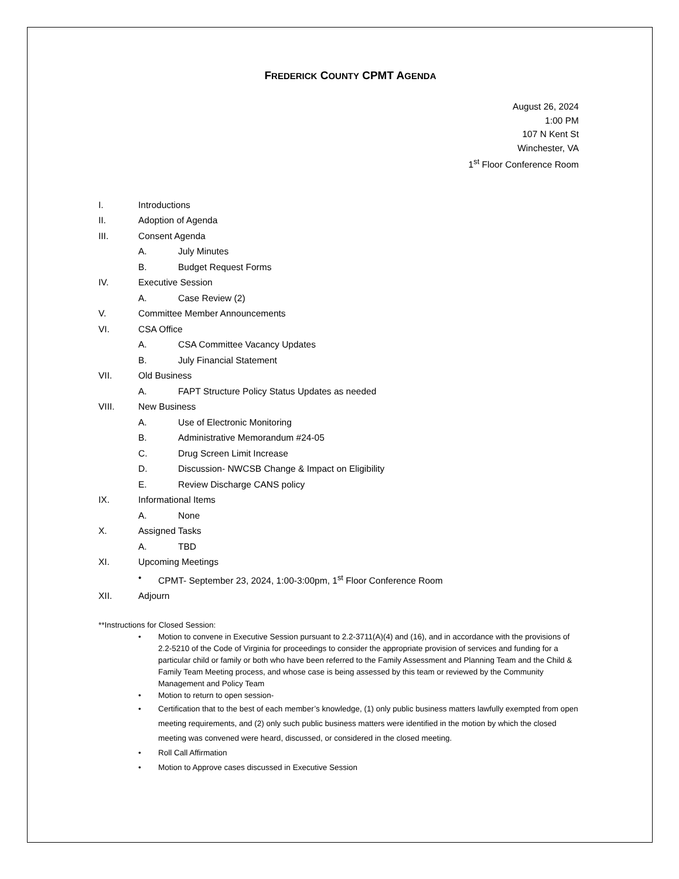FREDERICK COUNTY CPMT AGENDA
August 26, 2024
1:00 PM
107 N Kent St
Winchester, VA
1<sup>st</sup> Floor Conference Room
I. Introductions
II. Adoption of Agenda
III. Consent Agenda
A. July Minutes
B. Budget Request Forms
IV. Executive Session
A. Case Review (2)
V. Committee Member Announcements
VI. CSA Office
A. CSA Committee Vacancy Updates
B. July Financial Statement
VII. Old Business
A. FAPT Structure Policy Status Updates as needed
VIII. New Business
A. Use of Electronic Monitoring
B. Administrative Memorandum #24-05
C. Drug Screen Limit Increase
D. Discussion- NWCSB Change & Impact on Eligibility
E. Review Discharge CANS policy
IX. Informational Items
A. None
X. Assigned Tasks
A. TBD
XI. Upcoming Meetings
• CPMT- September 23, 2024, 1:00-3:00pm, 1<sup>st</sup> Floor Conference Room
XII. Adjourn
**Instructions for Closed Session:
• Motion to convene in Executive Session pursuant to 2.2-3711(A)(4) and (16), and in accordance with the provisions of 2.2-5210 of the Code of Virginia for proceedings to consider the appropriate provision of services and funding for a particular child or family or both who have been referred to the Family Assessment and Planning Team and the Child & Family Team Meeting process, and whose case is being assessed by this team or reviewed by the Community Management and Policy Team
• Motion to return to open session-
• Certification that to the best of each member’s knowledge, (1) only public business matters lawfully exempted from open meeting requirements, and (2) only such public business matters were identified in the motion by which the closed meeting was convened were heard, discussed, or considered in the closed meeting.
• Roll Call Affirmation
• Motion to Approve cases discussed in Executive Session